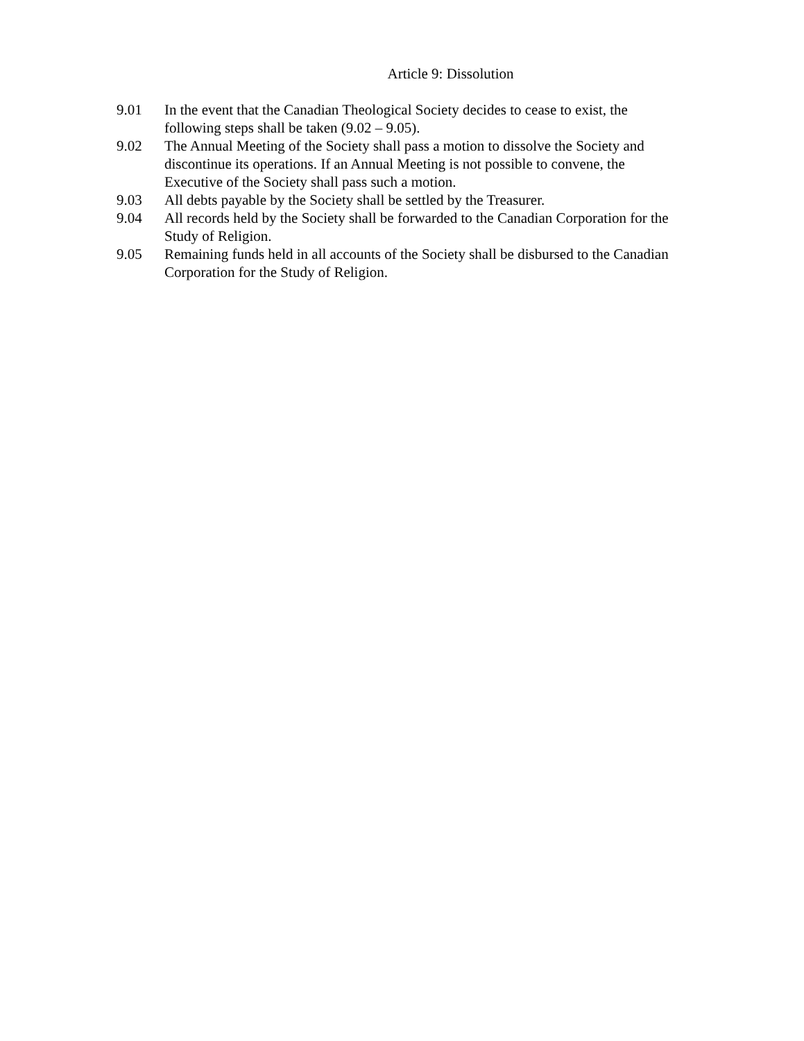Article 9: Dissolution
9.01 In the event that the Canadian Theological Society decides to cease to exist, the following steps shall be taken (9.02 – 9.05).
9.02 The Annual Meeting of the Society shall pass a motion to dissolve the Society and discontinue its operations. If an Annual Meeting is not possible to convene, the Executive of the Society shall pass such a motion.
9.03 All debts payable by the Society shall be settled by the Treasurer.
9.04 All records held by the Society shall be forwarded to the Canadian Corporation for the Study of Religion.
9.05 Remaining funds held in all accounts of the Society shall be disbursed to the Canadian Corporation for the Study of Religion.